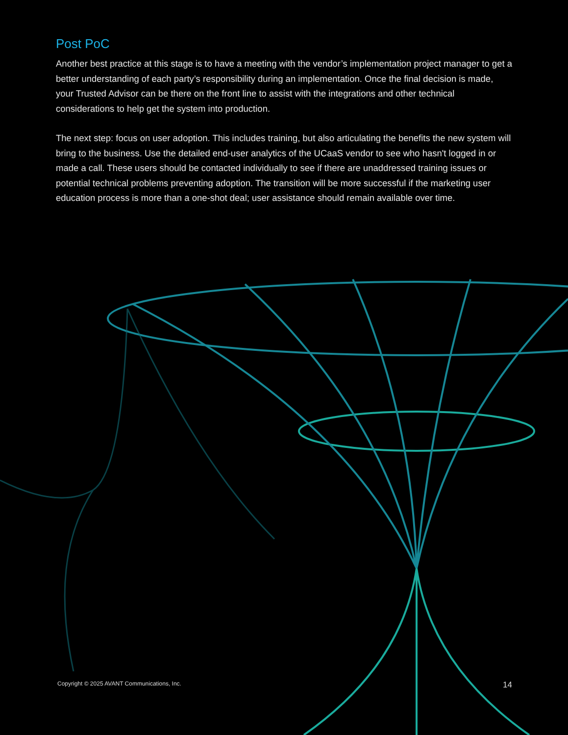Post PoC
Another best practice at this stage is to have a meeting with the vendor’s implementation project manager to get a better understanding of each party’s responsibility during an implementation. Once the final decision is made, your Trusted Advisor can be there on the front line to assist with the integrations and other technical considerations to help get the system into production.
The next step: focus on user adoption. This includes training, but also articulating the benefits the new system will bring to the business. Use the detailed end-user analytics of the UCaaS vendor to see who hasn't logged in or made a call. These users should be contacted individually to see if there are unaddressed training issues or potential technical problems preventing adoption. The transition will be more successful if the marketing user education process is more than a one-shot deal; user assistance should remain available over time.
Copyright © 2025 AVANT Communications, Inc. 14